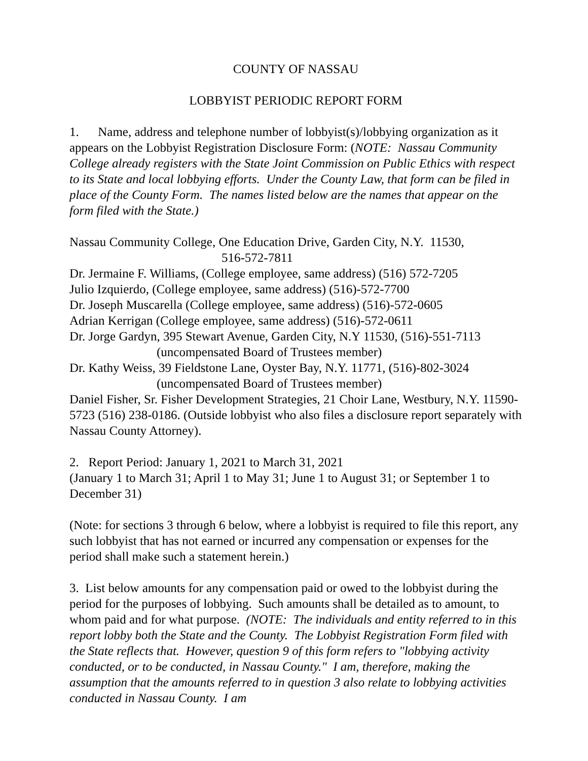COUNTY OF NASSAU
LOBBYIST PERIODIC REPORT FORM
1. Name, address and telephone number of lobbyist(s)/lobbying organization as it appears on the Lobbyist Registration Disclosure Form: (NOTE: Nassau Community College already registers with the State Joint Commission on Public Ethics with respect to its State and local lobbying efforts. Under the County Law, that form can be filed in place of the County Form. The names listed below are the names that appear on the form filed with the State.)
Nassau Community College, One Education Drive, Garden City, N.Y. 11530,
516-572-7811
Dr. Jermaine F. Williams, (College employee, same address) (516) 572-7205
Julio Izquierdo, (College employee, same address) (516)-572-7700
Dr. Joseph Muscarella (College employee, same address) (516)-572-0605
Adrian Kerrigan (College employee, same address) (516)-572-0611
Dr. Jorge Gardyn, 395 Stewart Avenue, Garden City, N.Y 11530, (516)-551-7113
(uncompensated Board of Trustees member)
Dr. Kathy Weiss, 39 Fieldstone Lane, Oyster Bay, N.Y. 11771, (516)-802-3024
(uncompensated Board of Trustees member)
Daniel Fisher, Sr. Fisher Development Strategies, 21 Choir Lane, Westbury, N.Y. 11590-5723 (516) 238-0186. (Outside lobbyist who also files a disclosure report separately with Nassau County Attorney).
2. Report Period: January 1, 2021 to March 31, 2021
(January 1 to March 31; April 1 to May 31; June 1 to August 31; or September 1 to December 31)
(Note: for sections 3 through 6 below, where a lobbyist is required to file this report, any such lobbyist that has not earned or incurred any compensation or expenses for the period shall make such a statement herein.)
3. List below amounts for any compensation paid or owed to the lobbyist during the period for the purposes of lobbying. Such amounts shall be detailed as to amount, to whom paid and for what purpose. (NOTE: The individuals and entity referred to in this report lobby both the State and the County. The Lobbyist Registration Form filed with the State reflects that. However, question 9 of this form refers to "lobbying activity conducted, or to be conducted, in Nassau County." I am, therefore, making the assumption that the amounts referred to in question 3 also relate to lobbying activities conducted in Nassau County. I am